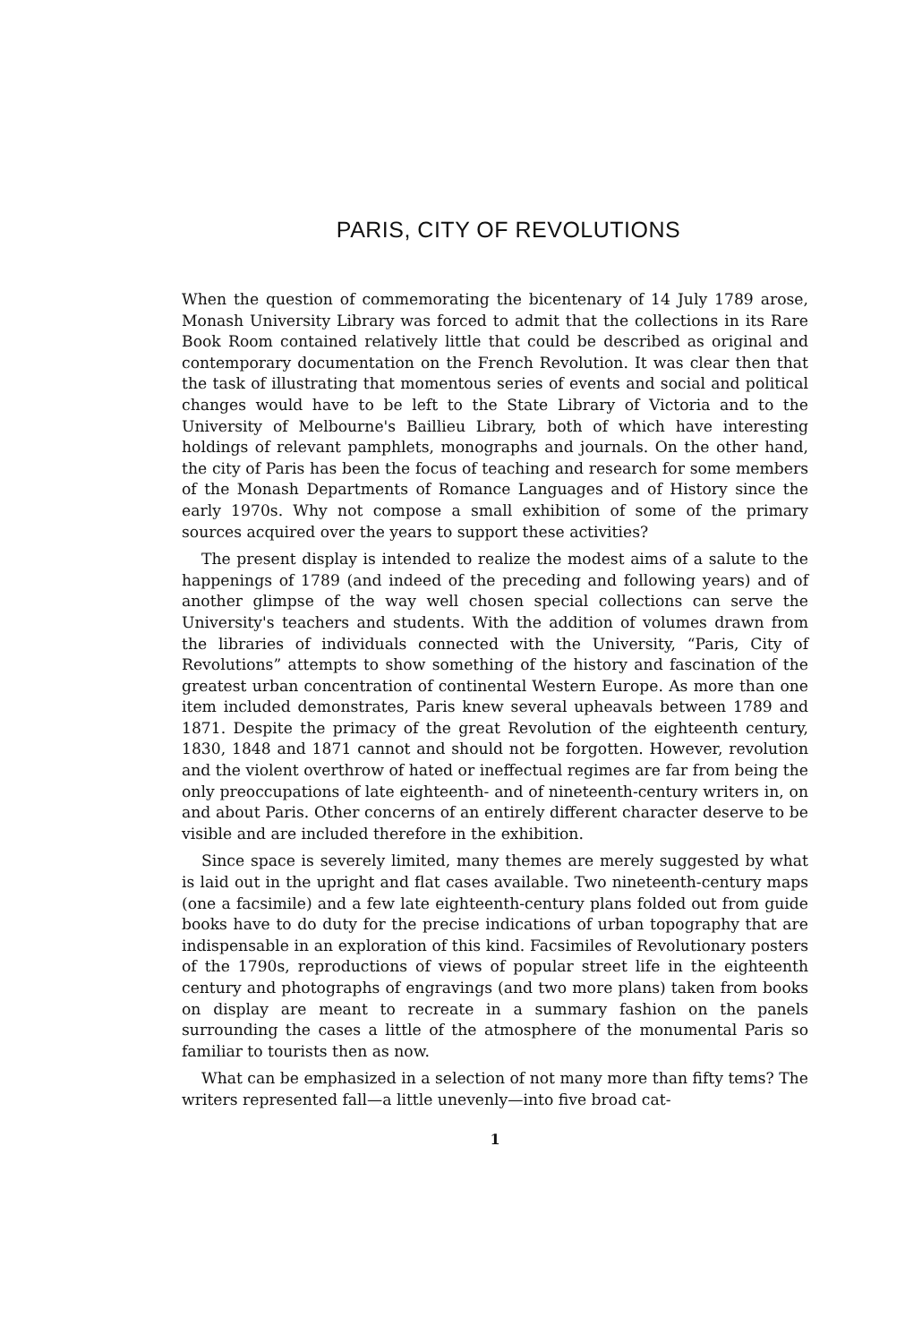PARIS, CITY OF REVOLUTIONS
When the question of commemorating the bicentenary of 14 July 1789 arose, Monash University Library was forced to admit that the collections in its Rare Book Room contained relatively little that could be described as original and contemporary documentation on the French Revolution. It was clear then that the task of illustrating that momentous series of events and social and political changes would have to be left to the State Library of Victoria and to the University of Melbourne's Baillieu Library, both of which have interesting holdings of relevant pamphlets, monographs and journals. On the other hand, the city of Paris has been the focus of teaching and research for some members of the Monash Departments of Romance Languages and of History since the early 1970s. Why not compose a small exhibition of some of the primary sources acquired over the years to support these activities?
The present display is intended to realize the modest aims of a salute to the happenings of 1789 (and indeed of the preceding and following years) and of another glimpse of the way well chosen special collections can serve the University's teachers and students. With the addition of volumes drawn from the libraries of individuals connected with the University, “Paris, City of Revolutions” attempts to show something of the history and fascination of the greatest urban concentration of continental Western Europe. As more than one item included demonstrates, Paris knew several upheavals between 1789 and 1871. Despite the primacy of the great Revolution of the eighteenth century, 1830, 1848 and 1871 cannot and should not be forgotten. However, revolution and the violent overthrow of hated or ineffectual regimes are far from being the only preoccupations of late eighteenth- and of nineteenth-century writers in, on and about Paris. Other concerns of an entirely different character deserve to be visible and are included therefore in the exhibition.
Since space is severely limited, many themes are merely suggested by what is laid out in the upright and flat cases available. Two nineteenth-century maps (one a facsimile) and a few late eighteenth-century plans folded out from guide books have to do duty for the precise indications of urban topography that are indispensable in an exploration of this kind. Facsimiles of Revolutionary posters of the 1790s, reproductions of views of popular street life in the eighteenth century and photographs of engravings (and two more plans) taken from books on display are meant to recreate in a summary fashion on the panels surrounding the cases a little of the atmosphere of the monumental Paris so familiar to tourists then as now.
What can be emphasized in a selection of not many more than fifty tems? The writers represented fall—a little unevenly—into five broad cat-
1